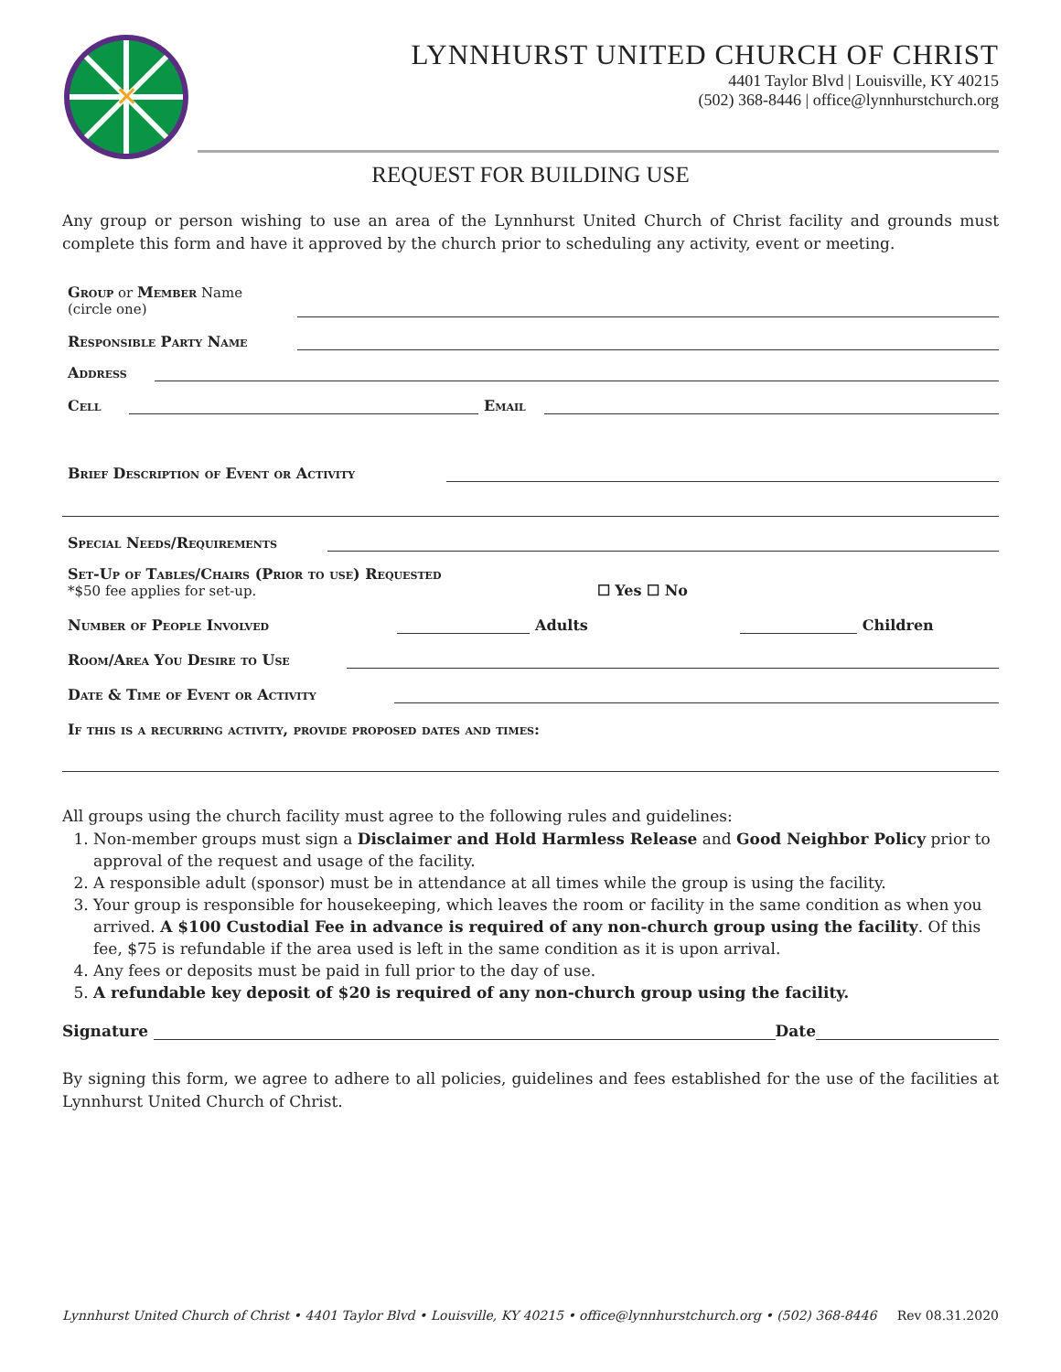✕
LYNNHURST UNITED CHURCH OF CHRIST
4401 Taylor Blvd | Louisville, KY 40215
(502) 368-8446 | office@lynnhurstchurch.org
REQUEST FOR BUILDING USE
Any group or person wishing to use an area of the Lynnhurst United Church of Christ facility and grounds must complete this form and have it approved by the church prior to scheduling any activity, event or meeting.
Group or Member Name
(circle one)
Responsible Party Name
Address
Cell Email
Brief Description of Event or Activity
Special Needs/Requirements
Set-Up of Tables/Chairs (Prior to use) Requested
*$50 fee applies for set-up. ☐ Yes ☐ No
Number of People Involved Adults Children
Room/Area You Desire to Use
Date & Time of Event or Activity
If this is a recurring activity, provide proposed dates and times:
All groups using the church facility must agree to the following rules and guidelines:
1. Non-member groups must sign a Disclaimer and Hold Harmless Release and Good Neighbor Policy prior to approval of the request and usage of the facility.
2. A responsible adult (sponsor) must be in attendance at all times while the group is using the facility.
3. Your group is responsible for housekeeping, which leaves the room or facility in the same condition as when you arrived. A $100 Custodial Fee in advance is required of any non-church group using the facility. Of this fee, $75 is refundable if the area used is left in the same condition as it is upon arrival.
4. Any fees or deposits must be paid in full prior to the day of use.
5. A refundable key deposit of $20 is required of any non-church group using the facility.
Signature Date
By signing this form, we agree to adhere to all policies, guidelines and fees established for the use of the facilities at Lynnhurst United Church of Christ.
Lynnhurst United Church of Christ • 4401 Taylor Blvd • Louisville, KY 40215 • office@lynnhurstchurch.org • (502) 368-8446 Rev 08.31.2020